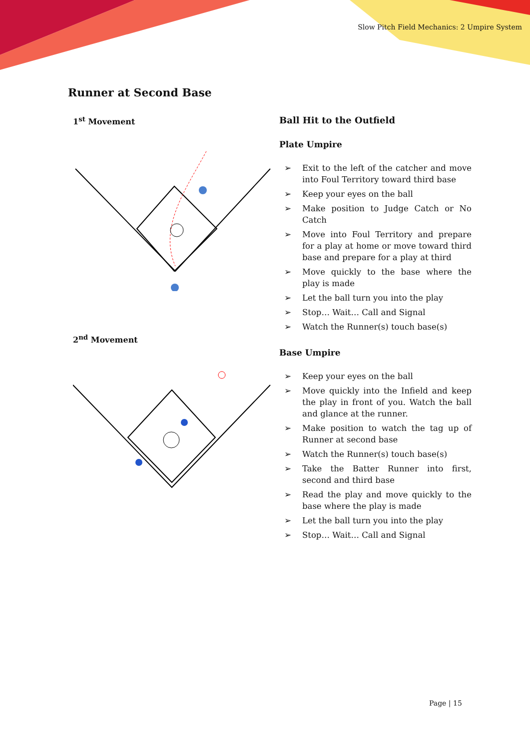Slow Pitch Field Mechanics: 2 Umpire System
Runner at Second Base
1<sup>st</sup> Movement
2<sup>nd</sup> Movement
Ball Hit to the Outfield
Plate Umpire
➢ Exit to the left of the catcher and move into Foul Territory toward third base
➢ Keep your eyes on the ball
➢ Make position to Judge Catch or No Catch
➢ Move into Foul Territory and prepare for a play at home or move toward third base and prepare for a play at third
➢ Move quickly to the base where the play is made
➢ Let the ball turn you into the play
➢ Stop… Wait… Call and Signal
➢ Watch the Runner(s) touch base(s)
Base Umpire
➢ Keep your eyes on the ball
➢ Move quickly into the Infield and keep the play in front of you. Watch the ball and glance at the runner.
➢ Make position to watch the tag up of Runner at second base
➢ Watch the Runner(s) touch base(s)
➢ Take the Batter Runner into first, second and third base
➢ Read the play and move quickly to the base where the play is made
➢ Let the ball turn you into the play
➢ Stop… Wait… Call and Signal
Page | 15